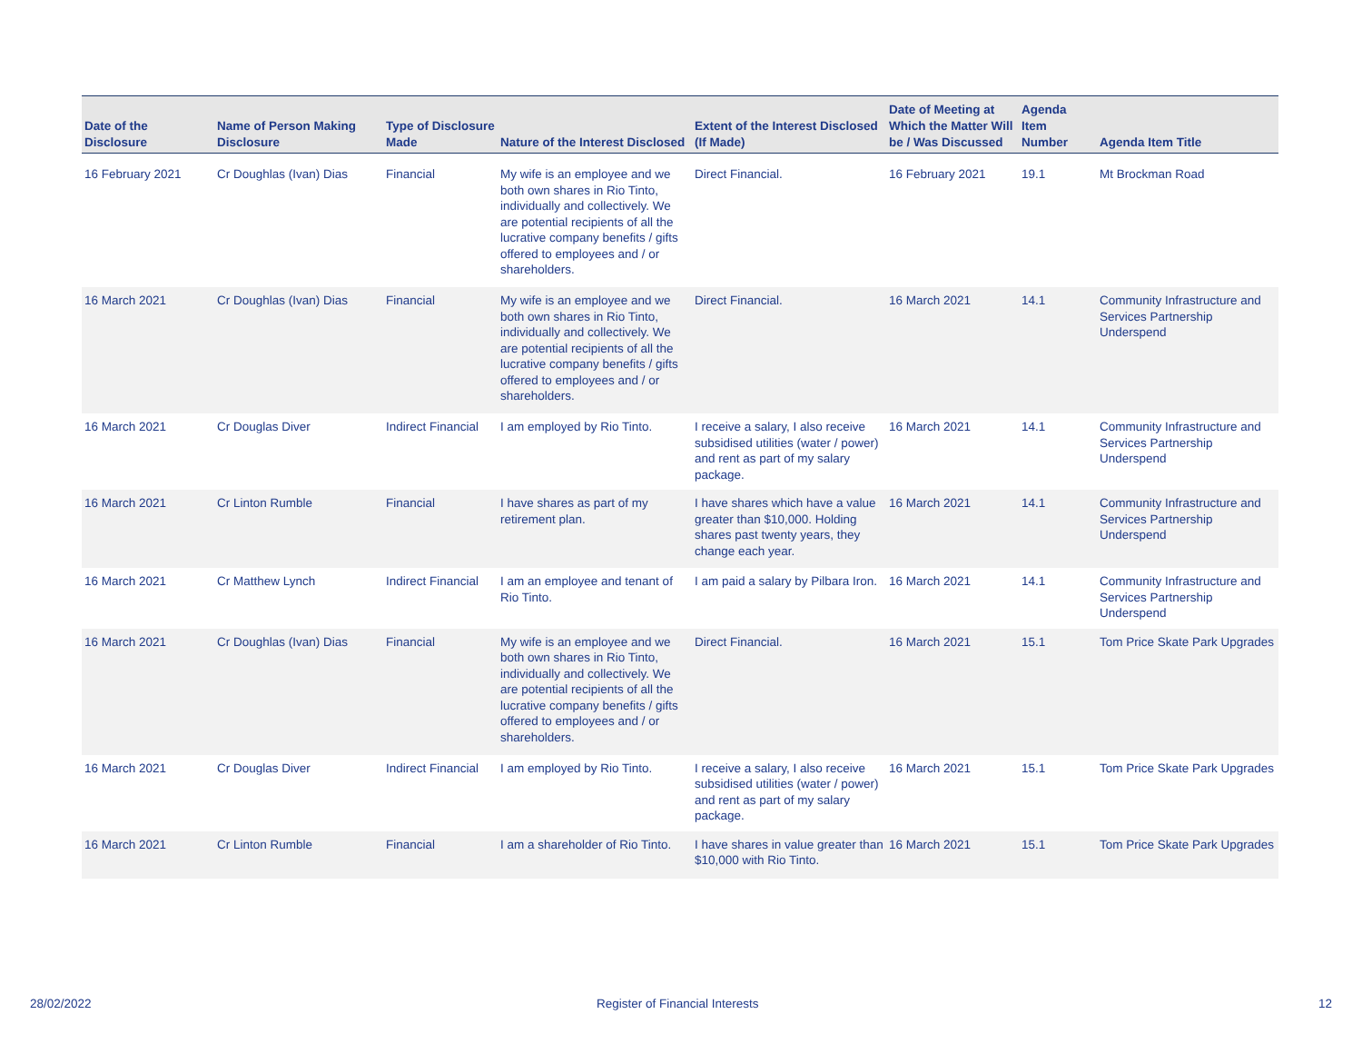| Date of the Disclosure | Name of Person Making Disclosure | Type of Disclosure Made | Nature of the Interest Disclosed | Extent of the Interest Disclosed (If Made) | Date of Meeting at Which the Matter Will be / Was Discussed | Agenda Item Number | Agenda Item Title |
| --- | --- | --- | --- | --- | --- | --- | --- |
| 16 February 2021 | Cr Doughlas (Ivan) Dias | Financial | My wife is an employee and we both own shares in Rio Tinto, individually and collectively. We are potential recipients of all the lucrative company benefits / gifts offered to employees and / or shareholders. | Direct Financial. | 16 February 2021 | 19.1 | Mt Brockman Road |
| 16 March 2021 | Cr Doughlas (Ivan) Dias | Financial | My wife is an employee and we both own shares in Rio Tinto, individually and collectively. We are potential recipients of all the lucrative company benefits / gifts offered to employees and / or shareholders. | Direct Financial. | 16 March 2021 | 14.1 | Community Infrastructure and Services Partnership Underspend |
| 16 March 2021 | Cr Douglas Diver | Indirect Financial | I am employed by Rio Tinto. | I receive a salary, I also receive subsidised utilities (water / power) and rent as part of my salary package. | 16 March 2021 | 14.1 | Community Infrastructure and Services Partnership Underspend |
| 16 March 2021 | Cr Linton Rumble | Financial | I have shares as part of my retirement plan. | I have shares which have a value greater than $10,000. Holding shares past twenty years, they change each year. | 16 March 2021 | 14.1 | Community Infrastructure and Services Partnership Underspend |
| 16 March 2021 | Cr Matthew Lynch | Indirect Financial | I am an employee and tenant of Rio Tinto. | I am paid a salary by Pilbara Iron. | 16 March 2021 | 14.1 | Community Infrastructure and Services Partnership Underspend |
| 16 March 2021 | Cr Doughlas (Ivan) Dias | Financial | My wife is an employee and we both own shares in Rio Tinto, individually and collectively. We are potential recipients of all the lucrative company benefits / gifts offered to employees and / or shareholders. | Direct Financial. | 16 March 2021 | 15.1 | Tom Price Skate Park Upgrades |
| 16 March 2021 | Cr Douglas Diver | Indirect Financial | I am employed by Rio Tinto. | I receive a salary, I also receive subsidised utilities (water / power) and rent as part of my salary package. | 16 March 2021 | 15.1 | Tom Price Skate Park Upgrades |
| 16 March 2021 | Cr Linton Rumble | Financial | I am a shareholder of Rio Tinto. | I have shares in value greater than $10,000 with Rio Tinto. | 16 March 2021 | 15.1 | Tom Price Skate Park Upgrades |
28/02/2022
Register of Financial Interests
12